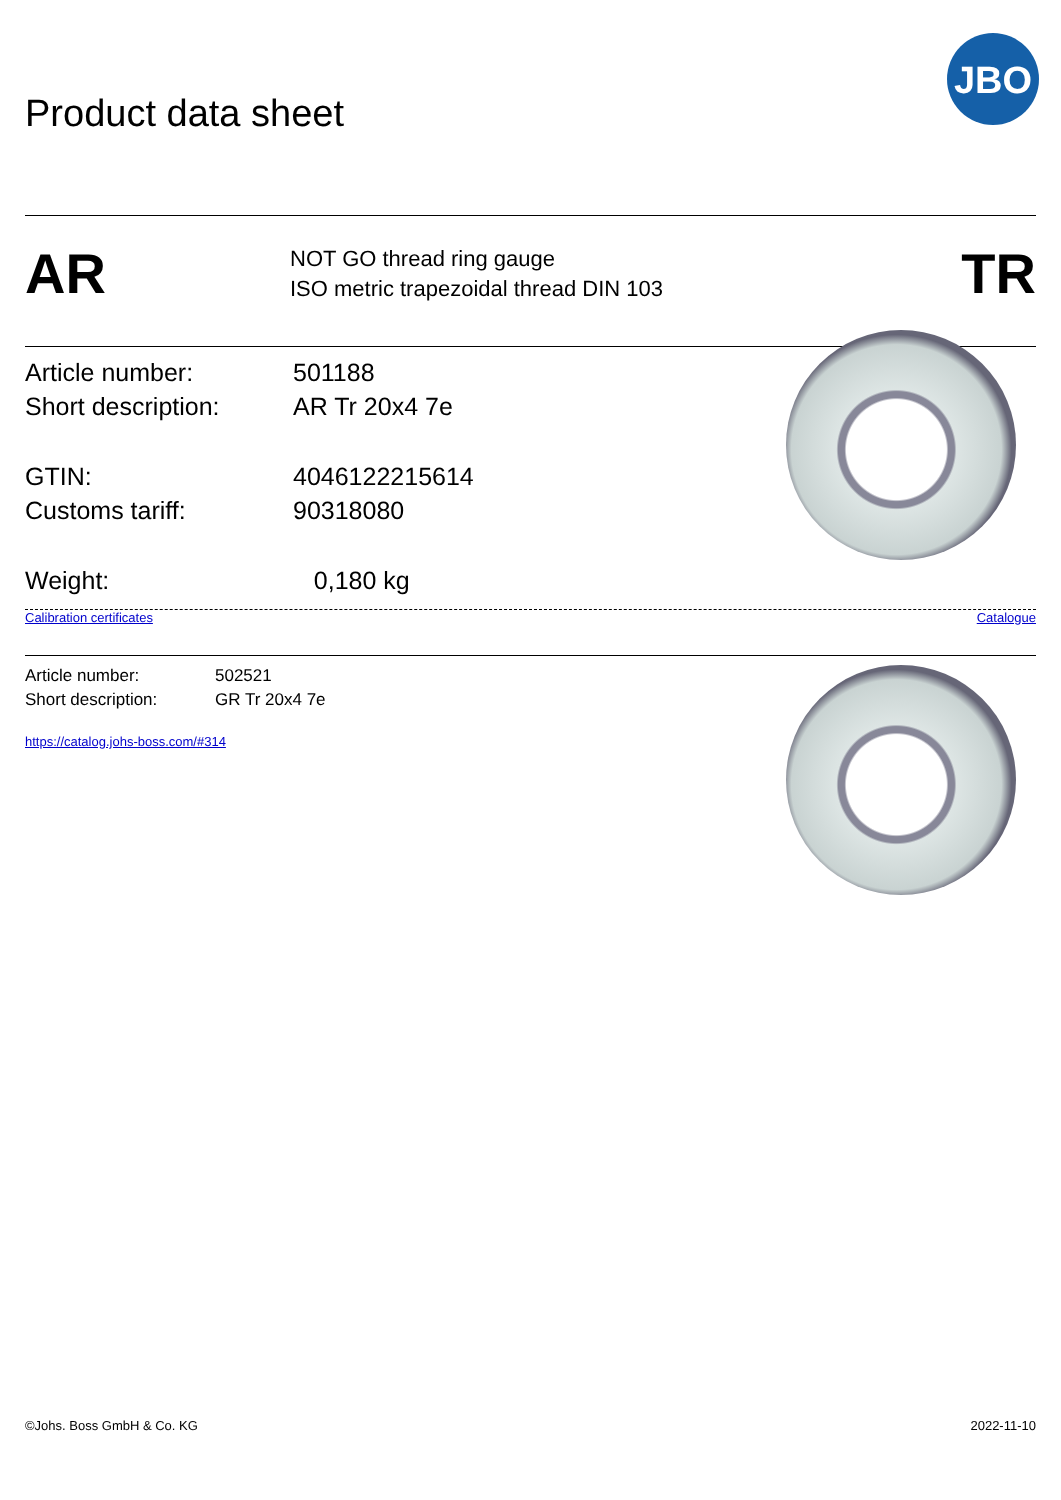Product data sheet
JBO
AR
NOT GO thread ring gauge
ISO metric trapezoidal thread DIN 103
TR
Article number: 501188
Short description: AR Tr 20x4 7e
GTIN: 4046122215614
Customs tariff: 90318080
Weight: 0,180 kg
Calibration certificates Catalogue
Article number: 502521
Short description: GR Tr 20x4 7e
https://catalog.johs-boss.com/#314
©Johs. Boss GmbH & Co. KG 2022-11-10